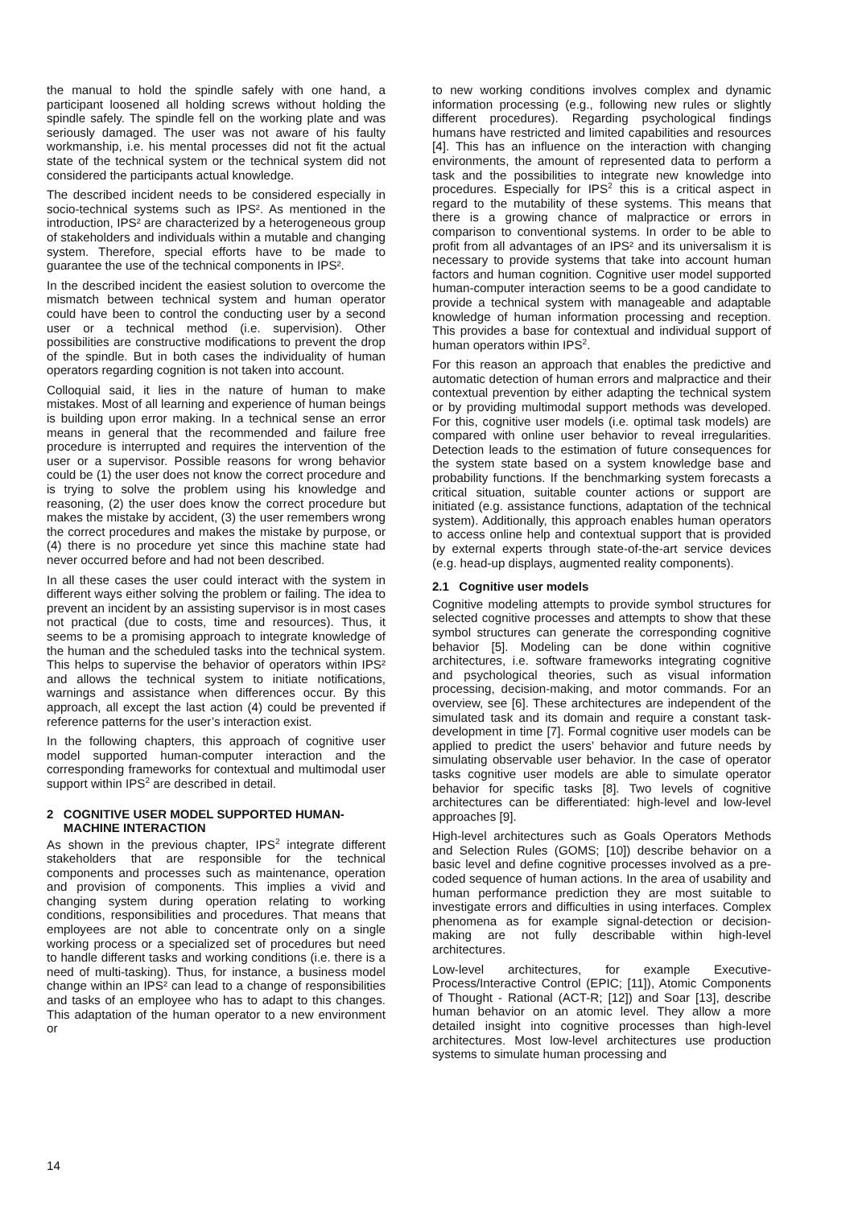the manual to hold the spindle safely with one hand, a participant loosened all holding screws without holding the spindle safely. The spindle fell on the working plate and was seriously damaged. The user was not aware of his faulty workmanship, i.e. his mental processes did not fit the actual state of the technical system or the technical system did not considered the participants actual knowledge.
The described incident needs to be considered especially in socio-technical systems such as IPS². As mentioned in the introduction, IPS² are characterized by a heterogeneous group of stakeholders and individuals within a mutable and changing system. Therefore, special efforts have to be made to guarantee the use of the technical components in IPS².
In the described incident the easiest solution to overcome the mismatch between technical system and human operator could have been to control the conducting user by a second user or a technical method (i.e. supervision). Other possibilities are constructive modifications to prevent the drop of the spindle. But in both cases the individuality of human operators regarding cognition is not taken into account.
Colloquial said, it lies in the nature of human to make mistakes. Most of all learning and experience of human beings is building upon error making. In a technical sense an error means in general that the recommended and failure free procedure is interrupted and requires the intervention of the user or a supervisor. Possible reasons for wrong behavior could be (1) the user does not know the correct procedure and is trying to solve the problem using his knowledge and reasoning, (2) the user does know the correct procedure but makes the mistake by accident, (3) the user remembers wrong the correct procedures and makes the mistake by purpose, or (4) there is no procedure yet since this machine state had never occurred before and had not been described.
In all these cases the user could interact with the system in different ways either solving the problem or failing. The idea to prevent an incident by an assisting supervisor is in most cases not practical (due to costs, time and resources). Thus, it seems to be a promising approach to integrate knowledge of the human and the scheduled tasks into the technical system. This helps to supervise the behavior of operators within IPS² and allows the technical system to initiate notifications, warnings and assistance when differences occur. By this approach, all except the last action (4) could be prevented if reference patterns for the user’s interaction exist.
In the following chapters, this approach of cognitive user model supported human-computer interaction and the corresponding frameworks for contextual and multimodal user support within IPS<sup>2</sup> are described in detail.
2 COGNITIVE USER MODEL SUPPORTED HUMAN-
MACHINE INTERACTION
As shown in the previous chapter, IPS<sup>2</sup> integrate different stakeholders that are responsible for the technical components and processes such as maintenance, operation and provision of components. This implies a vivid and changing system during operation relating to working conditions, responsibilities and procedures. That means that employees are not able to concentrate only on a single working process or a specialized set of procedures but need to handle different tasks and working conditions (i.e. there is a need of multi-tasking). Thus, for instance, a business model change within an IPS² can lead to a change of responsibilities and tasks of an employee who has to adapt to this changes. This adaptation of the human operator to a new environment or
to new working conditions involves complex and dynamic information processing (e.g., following new rules or slightly different procedures). Regarding psychological findings humans have restricted and limited capabilities and resources [4]. This has an influence on the interaction with changing environments, the amount of represented data to perform a task and the possibilities to integrate new knowledge into procedures. Especially for IPS<sup>2</sup> this is a critical aspect in regard to the mutability of these systems. This means that there is a growing chance of malpractice or errors in comparison to conventional systems. In order to be able to profit from all advantages of an IPS² and its universalism it is necessary to provide systems that take into account human factors and human cognition. Cognitive user model supported human-computer interaction seems to be a good candidate to provide a technical system with manageable and adaptable knowledge of human information processing and reception. This provides a base for contextual and individual support of human operators within IPS<sup>2</sup>.
For this reason an approach that enables the predictive and automatic detection of human errors and malpractice and their contextual prevention by either adapting the technical system or by providing multimodal support methods was developed. For this, cognitive user models (i.e. optimal task models) are compared with online user behavior to reveal irregularities. Detection leads to the estimation of future consequences for the system state based on a system knowledge base and probability functions. If the benchmarking system forecasts a critical situation, suitable counter actions or support are initiated (e.g. assistance functions, adaptation of the technical system). Additionally, this approach enables human operators to access online help and contextual support that is provided by external experts through state-of-the-art service devices (e.g. head-up displays, augmented reality components).
2.1 Cognitive user models
Cognitive modeling attempts to provide symbol structures for selected cognitive processes and attempts to show that these symbol structures can generate the corresponding cognitive behavior [5]. Modeling can be done within cognitive architectures, i.e. software frameworks integrating cognitive and psychological theories, such as visual information processing, decision-making, and motor commands. For an overview, see [6]. These architectures are independent of the simulated task and its domain and require a constant task-development in time [7]. Formal cognitive user models can be applied to predict the users’ behavior and future needs by simulating observable user behavior. In the case of operator tasks cognitive user models are able to simulate operator behavior for specific tasks [8]. Two levels of cognitive architectures can be differentiated: high-level and low-level approaches [9].
High-level architectures such as Goals Operators Methods and Selection Rules (GOMS; [10]) describe behavior on a basic level and define cognitive processes involved as a pre-coded sequence of human actions. In the area of usability and human performance prediction they are most suitable to investigate errors and difficulties in using interfaces. Complex phenomena as for example signal-detection or decision-making are not fully describable within high-level architectures.
Low-level architectures, for example Executive-Process/Interactive Control (EPIC; [11]), Atomic Components of Thought - Rational (ACT-R; [12]) and Soar [13], describe human behavior on an atomic level. They allow a more detailed insight into cognitive processes than high-level architectures. Most low-level architectures use production systems to simulate human processing and
14